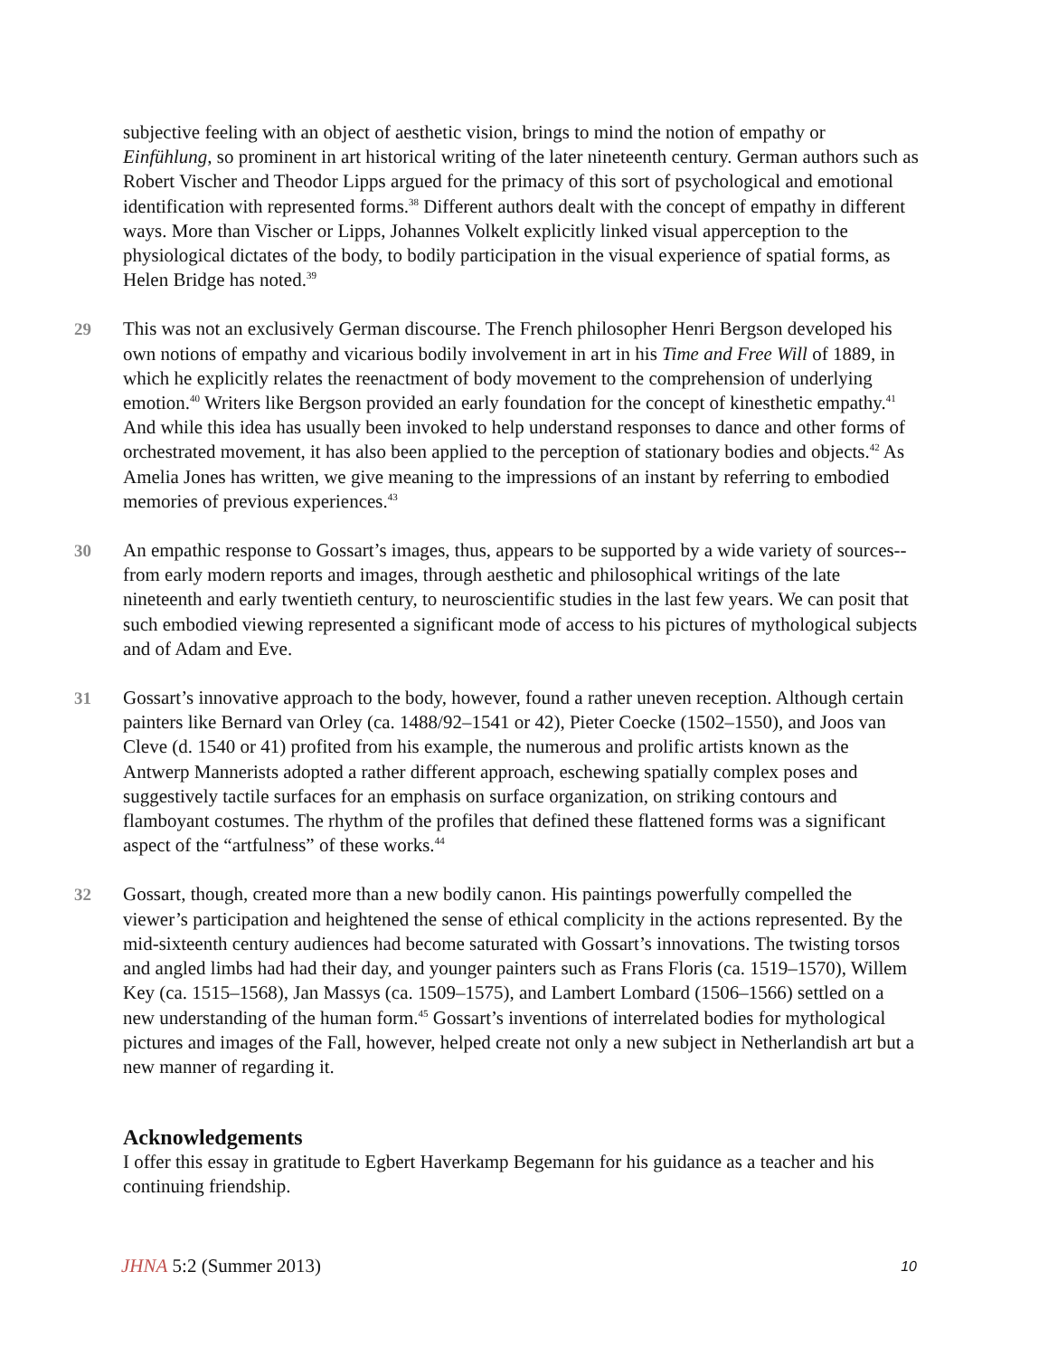subjective feeling with an object of aesthetic vision, brings to mind the notion of empathy or Einfühlung, so prominent in art historical writing of the later nineteenth century. German authors such as Robert Vischer and Theodor Lipps argued for the primacy of this sort of psychological and emotional identification with represented forms.<sup>38</sup> Different authors dealt with the concept of empathy in different ways. More than Vischer or Lipps, Johannes Volkelt explicitly linked visual apperception to the physiological dictates of the body, to bodily participation in the visual experience of spatial forms, as Helen Bridge has noted.<sup>39</sup>
29 This was not an exclusively German discourse. The French philosopher Henri Bergson developed his own notions of empathy and vicarious bodily involvement in art in his Time and Free Will of 1889, in which he explicitly relates the reenactment of body movement to the comprehension of underlying emotion.<sup>40</sup> Writers like Bergson provided an early foundation for the concept of kinesthetic empathy.<sup>41</sup> And while this idea has usually been invoked to help understand responses to dance and other forms of orchestrated movement, it has also been applied to the perception of stationary bodies and objects.<sup>42</sup> As Amelia Jones has written, we give meaning to the impressions of an instant by referring to embodied memories of previous experiences.<sup>43</sup>
30 An empathic response to Gossart’s images, thus, appears to be supported by a wide variety of sources--from early modern reports and images, through aesthetic and philosophical writings of the late nineteenth and early twentieth century, to neuroscientific studies in the last few years. We can posit that such embodied viewing represented a significant mode of access to his pictures of mythological subjects and of Adam and Eve.
31 Gossart’s innovative approach to the body, however, found a rather uneven reception. Although certain painters like Bernard van Orley (ca. 1488/92–1541 or 42), Pieter Coecke (1502–1550), and Joos van Cleve (d. 1540 or 41) profited from his example, the numerous and prolific artists known as the Antwerp Mannerists adopted a rather different approach, eschewing spatially complex poses and suggestively tactile surfaces for an emphasis on surface organization, on striking contours and flamboyant costumes. The rhythm of the profiles that defined these flattened forms was a significant aspect of the “artfulness” of these works.<sup>44</sup>
32 Gossart, though, created more than a new bodily canon. His paintings powerfully compelled the viewer’s participation and heightened the sense of ethical complicity in the actions represented. By the mid-sixteenth century audiences had become saturated with Gossart’s innovations. The twisting torsos and angled limbs had had their day, and younger painters such as Frans Floris (ca. 1519–1570), Willem Key (ca. 1515–1568), Jan Massys (ca. 1509–1575), and Lambert Lombard (1506–1566) settled on a new understanding of the human form.<sup>45</sup> Gossart’s inventions of interrelated bodies for mythological pictures and images of the Fall, however, helped create not only a new subject in Netherlandish art but a new manner of regarding it.
Acknowledgements
I offer this essay in gratitude to Egbert Haverkamp Begemann for his guidance as a teacher and his continuing friendship.
JHNA 5:2 (Summer 2013) 10